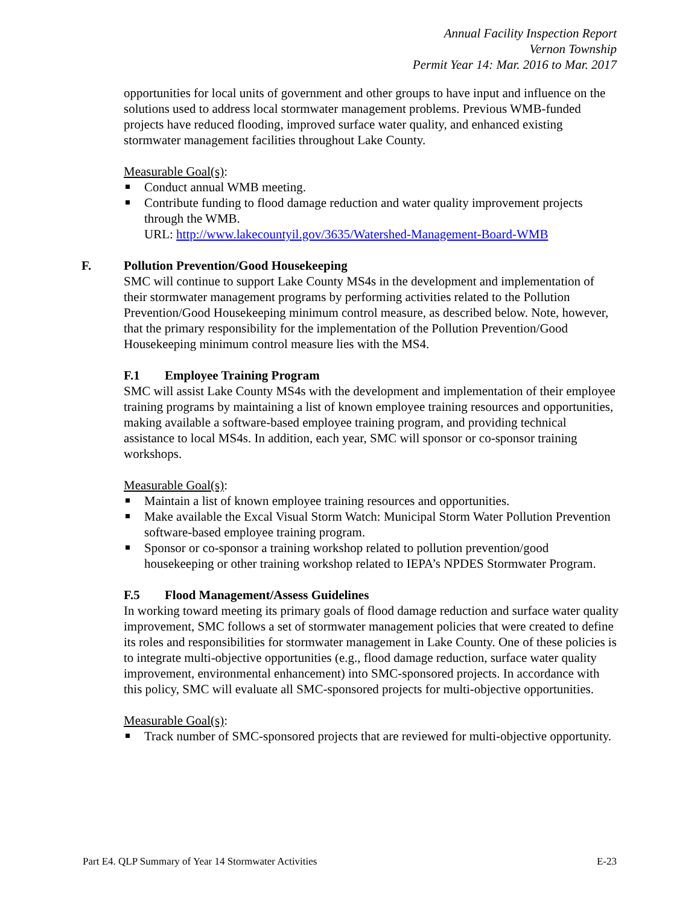Annual Facility Inspection Report
Vernon Township
Permit Year 14: Mar. 2016 to Mar. 2017
opportunities for local units of government and other groups to have input and influence on the solutions used to address local stormwater management problems. Previous WMB-funded projects have reduced flooding, improved surface water quality, and enhanced existing stormwater management facilities throughout Lake County.
Measurable Goal(s):
Conduct annual WMB meeting.
Contribute funding to flood damage reduction and water quality improvement projects through the WMB.
URL: http://www.lakecountyil.gov/3635/Watershed-Management-Board-WMB
F. Pollution Prevention/Good Housekeeping
SMC will continue to support Lake County MS4s in the development and implementation of their stormwater management programs by performing activities related to the Pollution Prevention/Good Housekeeping minimum control measure, as described below. Note, however, that the primary responsibility for the implementation of the Pollution Prevention/Good Housekeeping minimum control measure lies with the MS4.
F.1 Employee Training Program
SMC will assist Lake County MS4s with the development and implementation of their employee training programs by maintaining a list of known employee training resources and opportunities, making available a software-based employee training program, and providing technical assistance to local MS4s. In addition, each year, SMC will sponsor or co-sponsor training workshops.
Measurable Goal(s):
Maintain a list of known employee training resources and opportunities.
Make available the Excal Visual Storm Watch: Municipal Storm Water Pollution Prevention software-based employee training program.
Sponsor or co-sponsor a training workshop related to pollution prevention/good housekeeping or other training workshop related to IEPA’s NPDES Stormwater Program.
F.5 Flood Management/Assess Guidelines
In working toward meeting its primary goals of flood damage reduction and surface water quality improvement, SMC follows a set of stormwater management policies that were created to define its roles and responsibilities for stormwater management in Lake County. One of these policies is to integrate multi-objective opportunities (e.g., flood damage reduction, surface water quality improvement, environmental enhancement) into SMC-sponsored projects. In accordance with this policy, SMC will evaluate all SMC-sponsored projects for multi-objective opportunities.
Measurable Goal(s):
Track number of SMC-sponsored projects that are reviewed for multi-objective opportunity.
Part E4. QLP Summary of Year 14 Stormwater Activities E-23